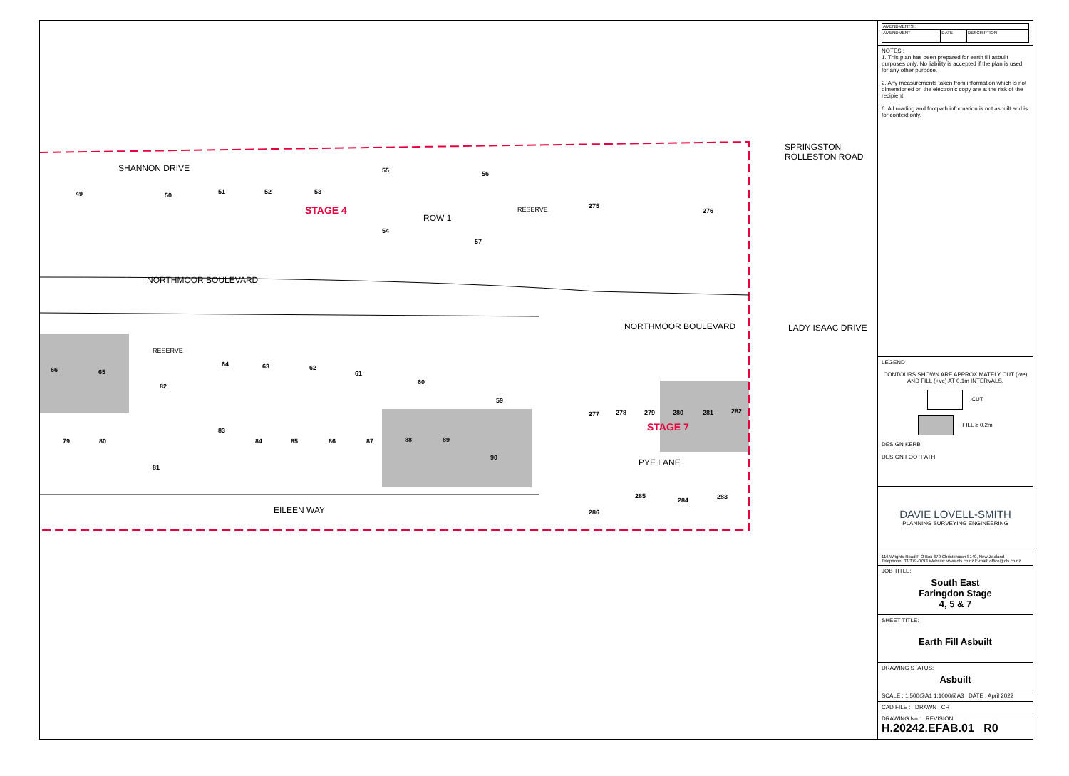49 50 51 52 53
55 56
54
57
275
276 STAGE 4
SHANNON DRIVE
ROW 1
RESERVE
NORTHMOOR BOULEVARD
SPRINGSTON ROLLESTON ROAD
NORTHMOOR BOULEVARD LADY ISAAC DRIVE
RESERVE
66 65
82
64 63 62
61
60
59
277 278 279 280 281 282
STAGE 7
79 80
83
84 85 86 87 88 89
90
81
PYE LANE
285
284 283
286 EILEEN WAY
| AMENDMENTS : | | |
| --- | --- | --- |
| AMENDMENT | DATE | DESCRIPTION |
NOTES :
1. This plan has been prepared for earth fill asbuilt purposes only. No liability is accepted if the plan is used for any other purpose.
2. Any measurements taken from information which is not dimensioned on the electronic copy are at the risk of the recipient.
6. All roading and footpath information is not asbuilt and is for context only.
LEGEND
CONTOURS SHOWN ARE APPROXIMATELY CUT (-ve) AND FILL (+ve) AT 0.1m INTERVALS.
CUT
FILL ≥ 0.2m
DESIGN KERB
DESIGN FOOTPATH
DAVIE LOVELL-SMITH
PLANNING SURVEYING ENGINEERING
116 Wrights Road P O Box 679 Christchurch 8140, New Zealand
Telephone: 03 379-0793 Website: www.dls.co.nz E-mail: office@dls.co.nz
JOB TITLE:
South East
Faringdon Stage
4, 5 & 7
SHEET TITLE:
Earth Fill Asbuilt
DRAWING STATUS:
Asbuilt
SCALE : 1:500@A1 1:1000@A3 DATE : April 2022
CAD FILE : DRAWN : CR
DRAWING No : REVISION
H.20242.EFAB.01 R0